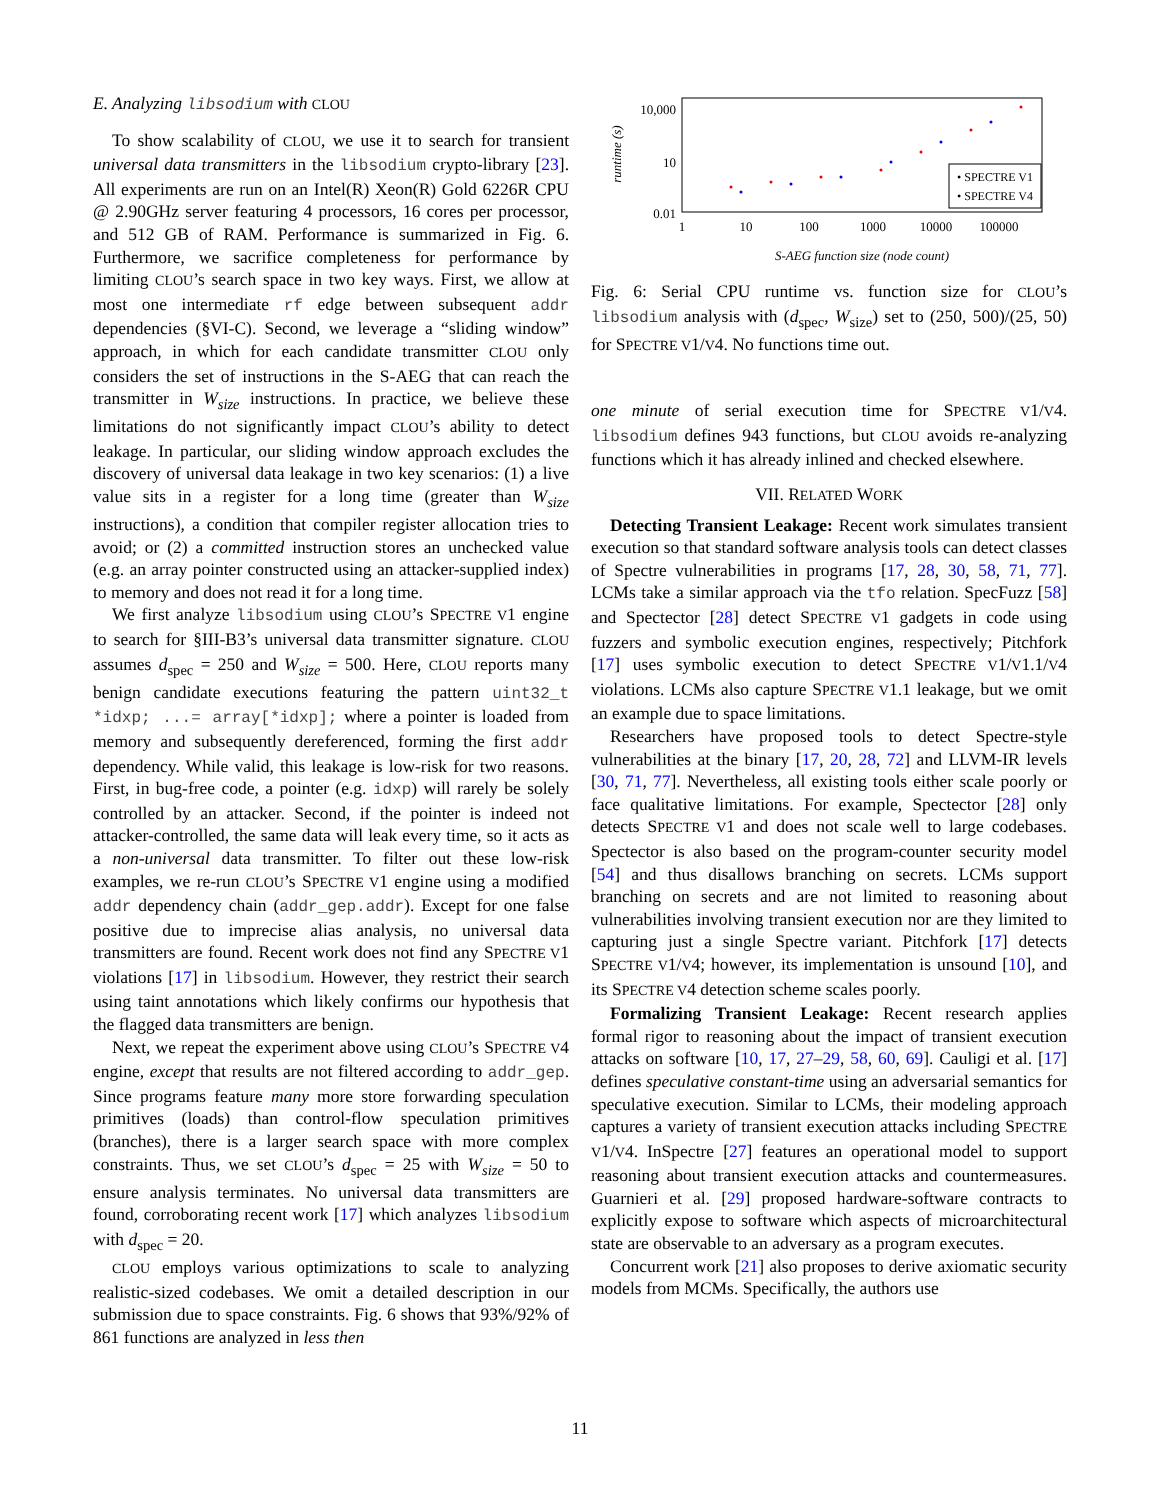E. Analyzing libsodium with CLOU
To show scalability of CLOU, we use it to search for transient universal data transmitters in the libsodium crypto-library [23]. All experiments are run on an Intel(R) Xeon(R) Gold 6226R CPU @ 2.90GHz server featuring 4 processors, 16 cores per processor, and 512 GB of RAM. Performance is summarized in Fig. 6. Furthermore, we sacrifice completeness for performance by limiting CLOU’s search space in two key ways. First, we allow at most one intermediate rf edge between subsequent addr dependencies (§VI-C). Second, we leverage a “sliding window” approach, in which for each candidate transmitter CLOU only considers the set of instructions in the S-AEG that can reach the transmitter in W<sub>size</sub> instructions. In practice, we believe these limitations do not significantly impact CLOU’s ability to detect leakage. In particular, our sliding window approach excludes the discovery of universal data leakage in two key scenarios: (1) a live value sits in a register for a long time (greater than W<sub>size</sub> instructions), a condition that compiler register allocation tries to avoid; or (2) a committed instruction stores an unchecked value (e.g. an array pointer constructed using an attacker-supplied index) to memory and does not read it for a long time.
We first analyze libsodium using CLOU’s SPECTRE V1 engine to search for §III-B3’s universal data transmitter signature. CLOU assumes d<sub>spec</sub> = 250 and W<sub>size</sub> = 500. Here, CLOU reports many benign candidate executions featuring the pattern uint32_t *idxp; ...= array[*idxp]; where a pointer is loaded from memory and subsequently dereferenced, forming the first addr dependency. While valid, this leakage is low-risk for two reasons. First, in bug-free code, a pointer (e.g. idxp) will rarely be solely controlled by an attacker. Second, if the pointer is indeed not attacker-controlled, the same data will leak every time, so it acts as a non-universal data transmitter. To filter out these low-risk examples, we re-run CLOU’s SPECTRE V1 engine using a modified addr dependency chain (addr_gep.addr). Except for one false positive due to imprecise alias analysis, no universal data transmitters are found. Recent work does not find any SPECTRE V1 violations [17] in libsodium. However, they restrict their search using taint annotations which likely confirms our hypothesis that the flagged data transmitters are benign.
Next, we repeat the experiment above using CLOU’s SPECTRE V4 engine, except that results are not filtered according to addr_gep. Since programs feature many more store forwarding speculation primitives (loads) than control-flow speculation primitives (branches), there is a larger search space with more complex constraints. Thus, we set CLOU’s d<sub>spec</sub> = 25 with W<sub>size</sub> = 50 to ensure analysis terminates. No universal data transmitters are found, corroborating recent work [17] which analyzes libsodium with d<sub>spec</sub> = 20.
CLOU employs various optimizations to scale to analyzing realistic-sized codebases. We omit a detailed description in our submission due to space constraints. Fig. 6 shows that 93%/92% of 861 functions are analyzed in less then
10,000
10
0.01
1
10
100
1000
10000
100000
runtime (s)
S-AEG function size (node count)
• SPECTRE V1
• SPECTRE V4
Fig. 6: Serial CPU runtime vs. function size for CLOU’s libsodium analysis with (d<sub>spec</sub>, W<sub>size</sub>) set to (250, 500)/(25, 50) for SPECTRE V1/V4. No functions time out.
one minute of serial execution time for SPECTRE V1/V4. libsodium defines 943 functions, but CLOU avoids re-analyzing functions which it has already inlined and checked elsewhere.
VII. RELATED WORK
Detecting Transient Leakage: Recent work simulates transient execution so that standard software analysis tools can detect classes of Spectre vulnerabilities in programs [17, 28, 30, 58, 71, 77]. LCMs take a similar approach via the tfo relation. SpecFuzz [58] and Spectector [28] detect SPECTRE V1 gadgets in code using fuzzers and symbolic execution engines, respectively; Pitchfork [17] uses symbolic execution to detect SPECTRE V1/V1.1/V4 violations. LCMs also capture SPECTRE V1.1 leakage, but we omit an example due to space limitations.
Researchers have proposed tools to detect Spectre-style vulnerabilities at the binary [17, 20, 28, 72] and LLVM-IR levels [30, 71, 77]. Nevertheless, all existing tools either scale poorly or face qualitative limitations. For example, Spectector [28] only detects SPECTRE V1 and does not scale well to large codebases. Spectector is also based on the program-counter security model [54] and thus disallows branching on secrets. LCMs support branching on secrets and are not limited to reasoning about vulnerabilities involving transient execution nor are they limited to capturing just a single Spectre variant. Pitchfork [17] detects SPECTRE V1/V4; however, its implementation is unsound [10], and its SPECTRE V4 detection scheme scales poorly.
Formalizing Transient Leakage: Recent research applies formal rigor to reasoning about the impact of transient execution attacks on software [10, 17, 27–29, 58, 60, 69]. Cauligi et al. [17] defines speculative constant-time using an adversarial semantics for speculative execution. Similar to LCMs, their modeling approach captures a variety of transient execution attacks including SPECTRE V1/V4. InSpectre [27] features an operational model to support reasoning about transient execution attacks and countermeasures. Guarnieri et al. [29] proposed hardware-software contracts to explicitly expose to software which aspects of microarchitectural state are observable to an adversary as a program executes.
Concurrent work [21] also proposes to derive axiomatic security models from MCMs. Specifically, the authors use
11